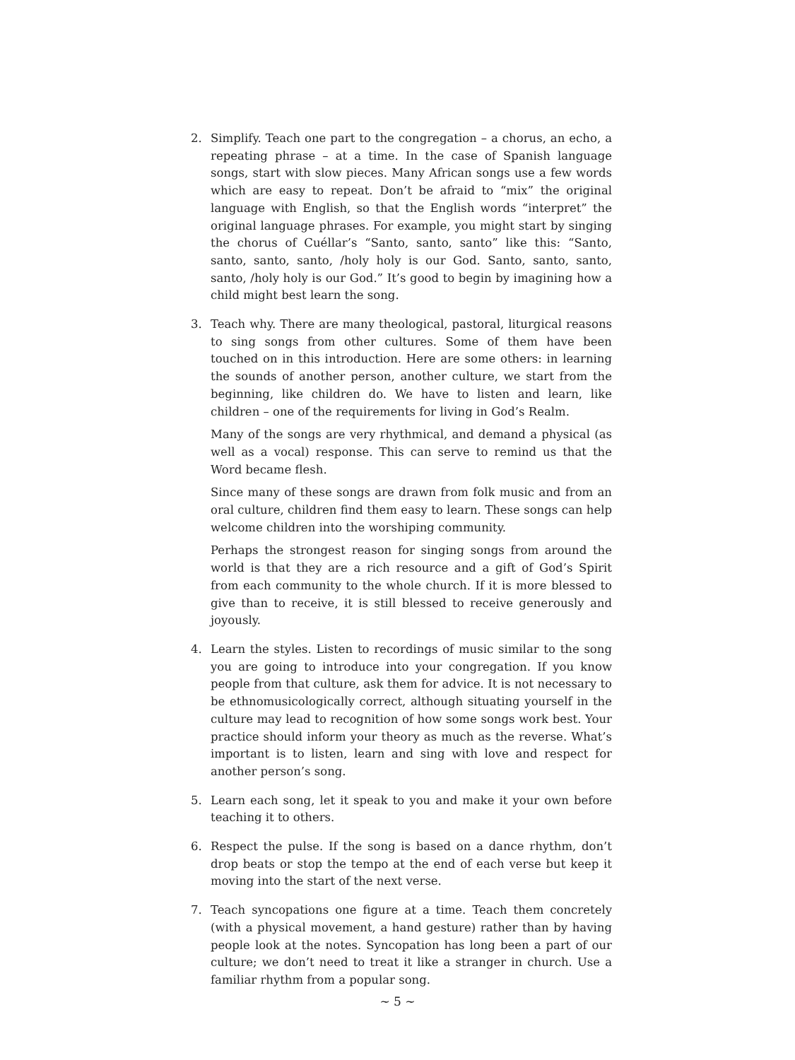2. Simplify. Teach one part to the congregation – a chorus, an echo, a repeating phrase – at a time. In the case of Spanish language songs, start with slow pieces. Many African songs use a few words which are easy to repeat. Don’t be afraid to “mix” the original language with English, so that the English words “interpret” the original language phrases. For example, you might start by singing the chorus of Cuéllar’s “Santo, santo, santo” like this: “Santo, santo, santo, santo, /holy holy is our God. Santo, santo, santo, santo, /holy holy is our God.” It’s good to begin by imagining how a child might best learn the song.
3. Teach why. There are many theological, pastoral, liturgical reasons to sing songs from other cultures. Some of them have been touched on in this introduction. Here are some others: in learning the sounds of another person, another culture, we start from the beginning, like children do. We have to listen and learn, like children – one of the requirements for living in God’s Realm.
Many of the songs are very rhythmical, and demand a physical (as well as a vocal) response. This can serve to remind us that the Word became flesh.
Since many of these songs are drawn from folk music and from an oral culture, children find them easy to learn. These songs can help welcome children into the worshiping community.
Perhaps the strongest reason for singing songs from around the world is that they are a rich resource and a gift of God’s Spirit from each community to the whole church. If it is more blessed to give than to receive, it is still blessed to receive generously and joyously.
4. Learn the styles. Listen to recordings of music similar to the song you are going to introduce into your congregation. If you know people from that culture, ask them for advice. It is not necessary to be ethnomusicologically correct, although situating yourself in the culture may lead to recognition of how some songs work best. Your practice should inform your theory as much as the reverse. What’s important is to listen, learn and sing with love and respect for another person’s song.
5. Learn each song, let it speak to you and make it your own before teaching it to others.
6. Respect the pulse. If the song is based on a dance rhythm, don’t drop beats or stop the tempo at the end of each verse but keep it moving into the start of the next verse.
7. Teach syncopations one figure at a time. Teach them concretely (with a physical movement, a hand gesture) rather than by having people look at the notes. Syncopation has long been a part of our culture; we don’t need to treat it like a stranger in church. Use a familiar rhythm from a popular song.
~ 5 ~